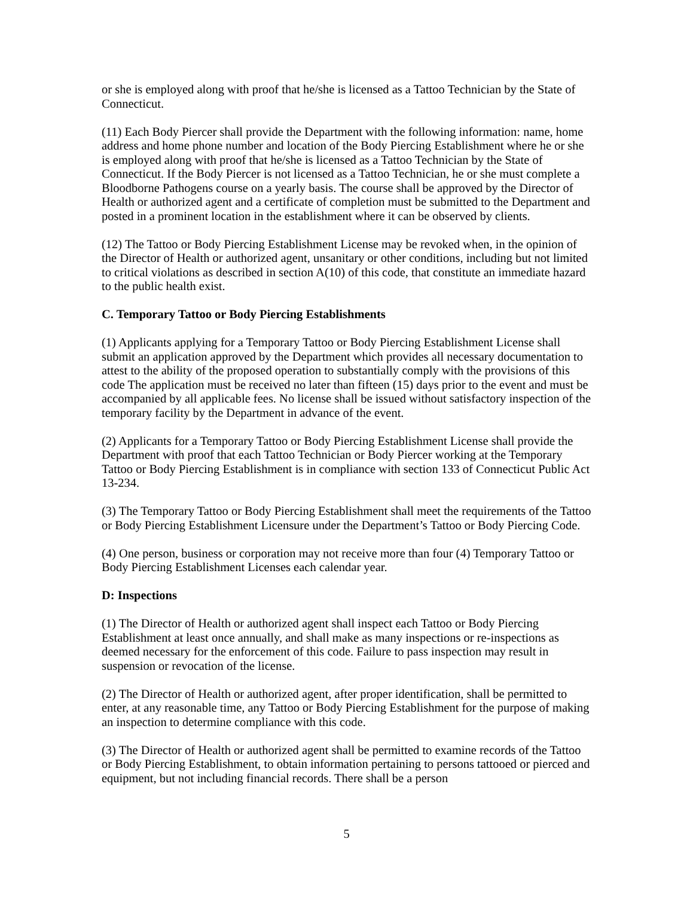or she is employed along with proof that he/she is licensed as a Tattoo Technician by the State of Connecticut.
(11) Each Body Piercer shall provide the Department with the following information: name, home address and home phone number and location of the Body Piercing Establishment where he or she is employed along with proof that he/she is licensed as a Tattoo Technician by the State of Connecticut. If the Body Piercer is not licensed as a Tattoo Technician, he or she must complete a Bloodborne Pathogens course on a yearly basis. The course shall be approved by the Director of Health or authorized agent and a certificate of completion must be submitted to the Department and posted in a prominent location in the establishment where it can be observed by clients.
(12) The Tattoo or Body Piercing Establishment License may be revoked when, in the opinion of the Director of Health or authorized agent, unsanitary or other conditions, including but not limited to critical violations as described in section A(10) of this code, that constitute an immediate hazard to the public health exist.
C. Temporary Tattoo or Body Piercing Establishments
(1) Applicants applying for a Temporary Tattoo or Body Piercing Establishment License shall submit an application approved by the Department which provides all necessary documentation to attest to the ability of the proposed operation to substantially comply with the provisions of this code The application must be received no later than fifteen (15) days prior to the event and must be accompanied by all applicable fees. No license shall be issued without satisfactory inspection of the temporary facility by the Department in advance of the event.
(2) Applicants for a Temporary Tattoo or Body Piercing Establishment License shall provide the Department with proof that each Tattoo Technician or Body Piercer working at the Temporary Tattoo or Body Piercing Establishment is in compliance with section 133 of Connecticut Public Act 13-234.
(3) The Temporary Tattoo or Body Piercing Establishment shall meet the requirements of the Tattoo or Body Piercing Establishment Licensure under the Department’s Tattoo or Body Piercing Code.
(4) One person, business or corporation may not receive more than four (4) Temporary Tattoo or Body Piercing Establishment Licenses each calendar year.
D: Inspections
(1) The Director of Health or authorized agent shall inspect each Tattoo or Body Piercing Establishment at least once annually, and shall make as many inspections or re-inspections as deemed necessary for the enforcement of this code. Failure to pass inspection may result in suspension or revocation of the license.
(2) The Director of Health or authorized agent, after proper identification, shall be permitted to enter, at any reasonable time, any Tattoo or Body Piercing Establishment for the purpose of making an inspection to determine compliance with this code.
(3) The Director of Health or authorized agent shall be permitted to examine records of the Tattoo or Body Piercing Establishment, to obtain information pertaining to persons tattooed or pierced and equipment, but not including financial records. There shall be a person
5